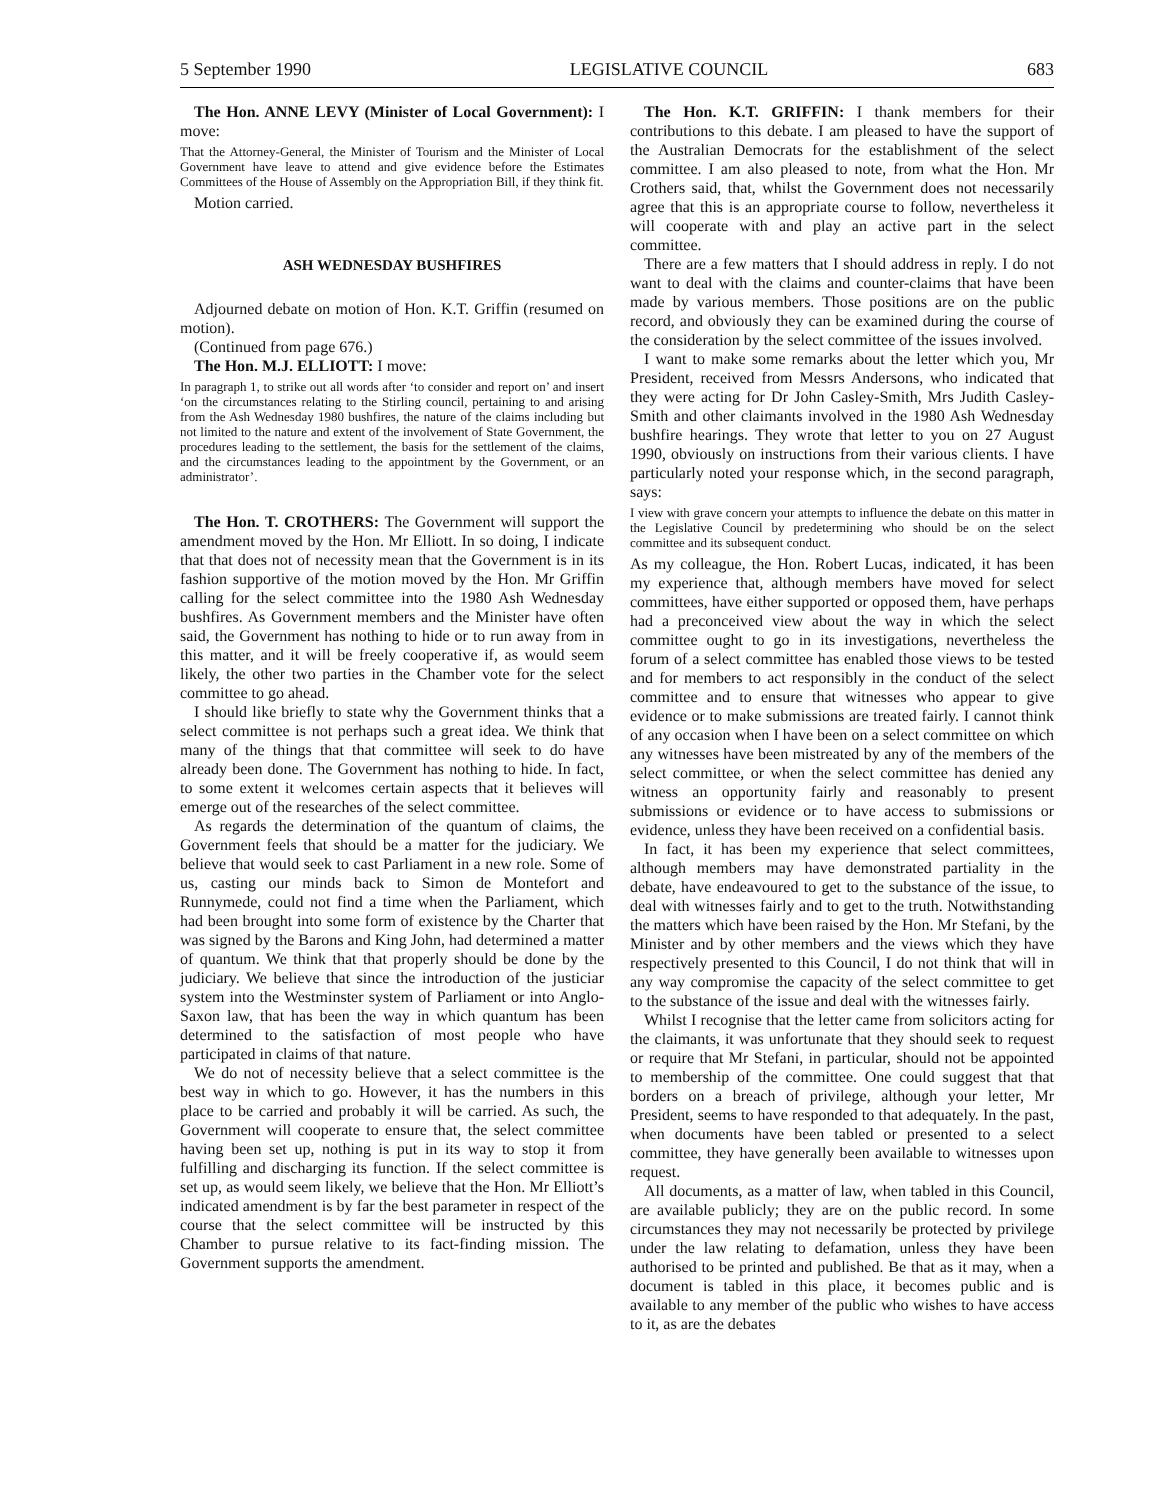5 September 1990 LEGISLATIVE COUNCIL 683
The Hon. ANNE LEVY (Minister of Local Government): I move:
That the Attorney-General, the Minister of Tourism and the Minister of Local Government have leave to attend and give evidence before the Estimates Committees of the House of Assembly on the Appropriation Bill, if they think fit.
Motion carried.
ASH WEDNESDAY BUSHFIRES
Adjourned debate on motion of Hon. K.T. Griffin (resumed on motion).
(Continued from page 676.)
The Hon. M.J. ELLIOTT: I move:
In paragraph 1, to strike out all words after ‘to consider and report on’ and insert ‘on the circumstances relating to the Stirling council, pertaining to and arising from the Ash Wednesday 1980 bushfires, the nature of the claims including but not limited to the nature and extent of the involvement of State Government, the procedures leading to the settlement, the basis for the settlement of the claims, and the circumstances leading to the appointment by the Government, or an administrator’.
The Hon. T. CROTHERS: The Government will support the amendment moved by the Hon. Mr Elliott. In so doing, I indicate that that does not of necessity mean that the Government is in its fashion supportive of the motion moved by the Hon. Mr Griffin calling for the select committee into the 1980 Ash Wednesday bushfires. As Government members and the Minister have often said, the Government has nothing to hide or to run away from in this matter, and it will be freely cooperative if, as would seem likely, the other two parties in the Chamber vote for the select committee to go ahead.
I should like briefly to state why the Government thinks that a select committee is not perhaps such a great idea. We think that many of the things that that committee will seek to do have already been done. The Government has nothing to hide. In fact, to some extent it welcomes certain aspects that it believes will emerge out of the researches of the select committee.
As regards the determination of the quantum of claims, the Government feels that should be a matter for the judiciary. We believe that would seek to cast Parliament in a new role. Some of us, casting our minds back to Simon de Montefort and Runnymede, could not find a time when the Parliament, which had been brought into some form of existence by the Charter that was signed by the Barons and King John, had determined a matter of quantum. We think that that properly should be done by the judiciary. We believe that since the introduction of the justiciar system into the Westminster system of Parliament or into Anglo-Saxon law, that has been the way in which quantum has been determined to the satisfaction of most people who have participated in claims of that nature.
We do not of necessity believe that a select committee is the best way in which to go. However, it has the numbers in this place to be carried and probably it will be carried. As such, the Government will cooperate to ensure that, the select committee having been set up, nothing is put in its way to stop it from fulfilling and discharging its function. If the select committee is set up, as would seem likely, we believe that the Hon. Mr Elliott’s indicated amendment is by far the best parameter in respect of the course that the select committee will be instructed by this Chamber to pursue relative to its fact-finding mission. The Government supports the amendment.
The Hon. K.T. GRIFFIN: I thank members for their contributions to this debate. I am pleased to have the support of the Australian Democrats for the establishment of the select committee. I am also pleased to note, from what the Hon. Mr Crothers said, that, whilst the Government does not necessarily agree that this is an appropriate course to follow, nevertheless it will cooperate with and play an active part in the select committee.
There are a few matters that I should address in reply. I do not want to deal with the claims and counter-claims that have been made by various members. Those positions are on the public record, and obviously they can be examined during the course of the consideration by the select committee of the issues involved.
I want to make some remarks about the letter which you, Mr President, received from Messrs Andersons, who indicated that they were acting for Dr John Casley-Smith, Mrs Judith Casley-Smith and other claimants involved in the 1980 Ash Wednesday bushfire hearings. They wrote that letter to you on 27 August 1990, obviously on instructions from their various clients. I have particularly noted your response which, in the second paragraph, says:
I view with grave concern your attempts to influence the debate on this matter in the Legislative Council by predetermining who should be on the select committee and its subsequent conduct.
As my colleague, the Hon. Robert Lucas, indicated, it has been my experience that, although members have moved for select committees, have either supported or opposed them, have perhaps had a preconceived view about the way in which the select committee ought to go in its investigations, nevertheless the forum of a select committee has enabled those views to be tested and for members to act responsibly in the conduct of the select committee and to ensure that witnesses who appear to give evidence or to make submissions are treated fairly. I cannot think of any occasion when I have been on a select committee on which any witnesses have been mistreated by any of the members of the select committee, or when the select committee has denied any witness an opportunity fairly and reasonably to present submissions or evidence or to have access to submissions or evidence, unless they have been received on a confidential basis.
In fact, it has been my experience that select committees, although members may have demonstrated partiality in the debate, have endeavoured to get to the substance of the issue, to deal with witnesses fairly and to get to the truth. Notwithstanding the matters which have been raised by the Hon. Mr Stefani, by the Minister and by other members and the views which they have respectively presented to this Council, I do not think that will in any way compromise the capacity of the select committee to get to the substance of the issue and deal with the witnesses fairly.
Whilst I recognise that the letter came from solicitors acting for the claimants, it was unfortunate that they should seek to request or require that Mr Stefani, in particular, should not be appointed to membership of the committee. One could suggest that that borders on a breach of privilege, although your letter, Mr President, seems to have responded to that adequately. In the past, when documents have been tabled or presented to a select committee, they have generally been available to witnesses upon request.
All documents, as a matter of law, when tabled in this Council, are available publicly; they are on the public record. In some circumstances they may not necessarily be protected by privilege under the law relating to defamation, unless they have been authorised to be printed and published. Be that as it may, when a document is tabled in this place, it becomes public and is available to any member of the public who wishes to have access to it, as are the debates